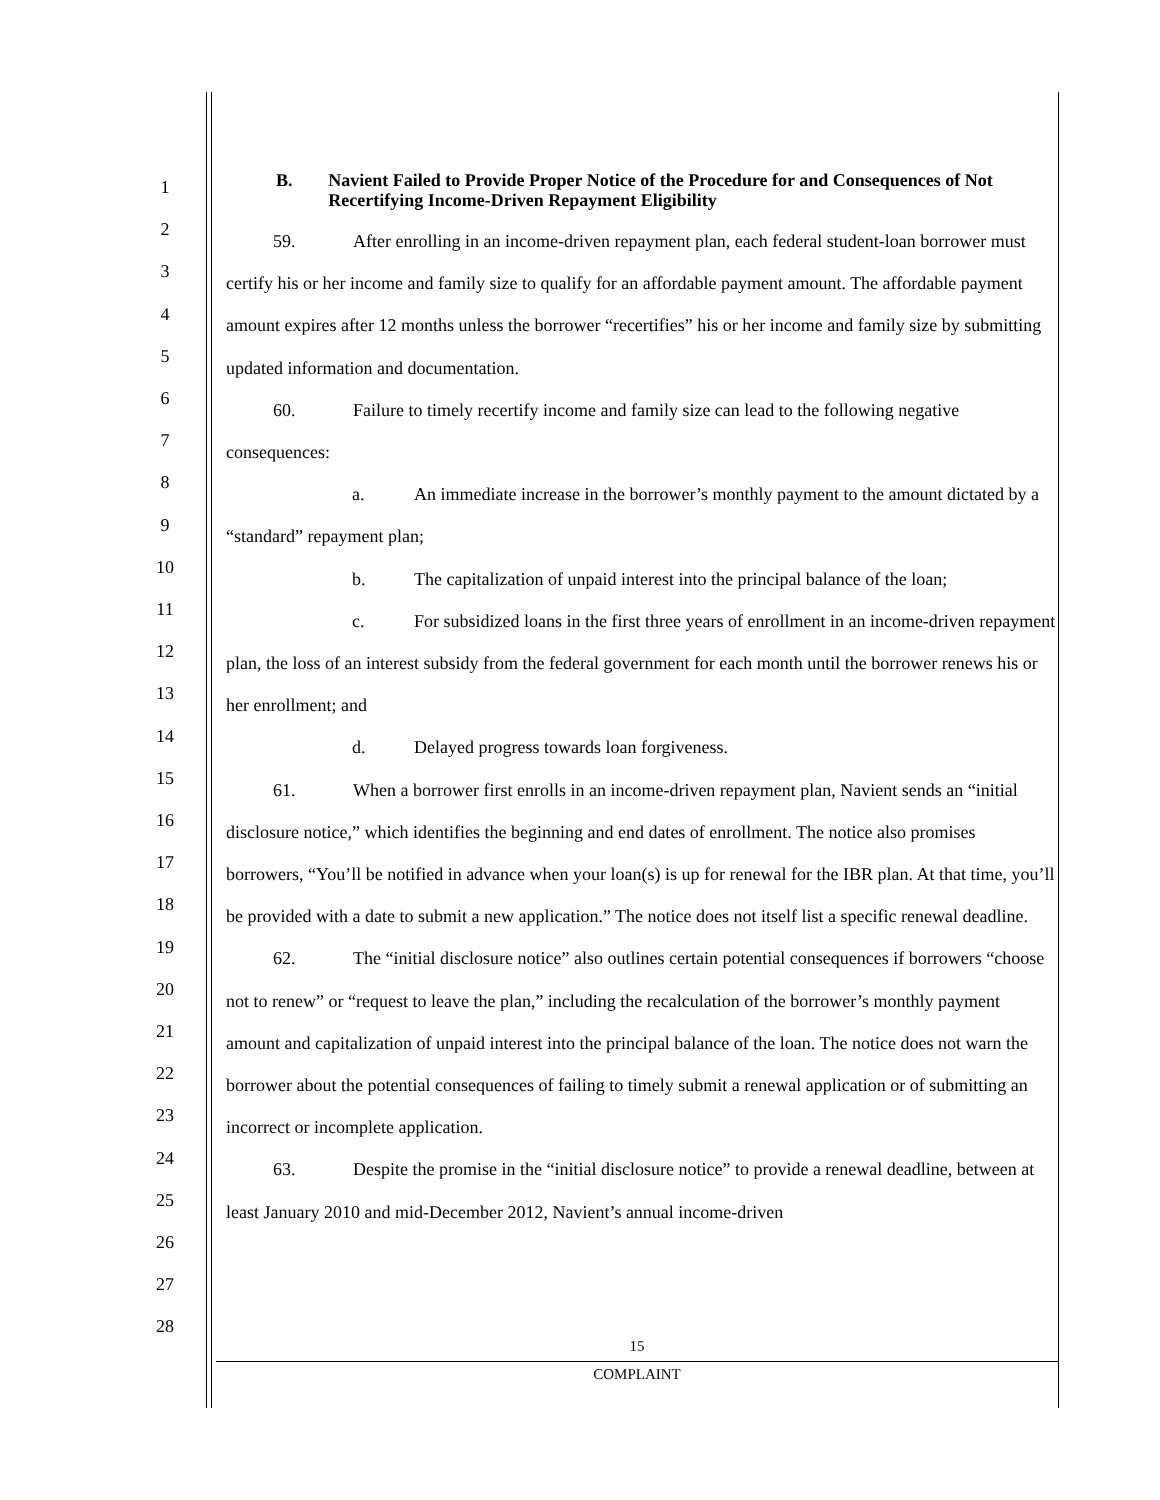1
2
3
4
5
6
7
8
9
10
11
12
13
14
15
16
17
18
19
20
21
22
23
24
25
26
27
28
B. Navient Failed to Provide Proper Notice of the Procedure for and Consequences of Not Recertifying Income-Driven Repayment Eligibility
59. After enrolling in an income-driven repayment plan, each federal student-loan borrower must certify his or her income and family size to qualify for an affordable payment amount. The affordable payment amount expires after 12 months unless the borrower “recertifies” his or her income and family size by submitting updated information and documentation.
60. Failure to timely recertify income and family size can lead to the following negative consequences:
a. An immediate increase in the borrower’s monthly payment to the amount dictated by a “standard” repayment plan;
b. The capitalization of unpaid interest into the principal balance of the loan;
c. For subsidized loans in the first three years of enrollment in an income-driven repayment plan, the loss of an interest subsidy from the federal government for each month until the borrower renews his or her enrollment; and
d. Delayed progress towards loan forgiveness.
61. When a borrower first enrolls in an income-driven repayment plan, Navient sends an “initial disclosure notice,” which identifies the beginning and end dates of enrollment. The notice also promises borrowers, “You’ll be notified in advance when your loan(s) is up for renewal for the IBR plan. At that time, you’ll be provided with a date to submit a new application.” The notice does not itself list a specific renewal deadline.
62. The “initial disclosure notice” also outlines certain potential consequences if borrowers “choose not to renew” or “request to leave the plan,” including the recalculation of the borrower’s monthly payment amount and capitalization of unpaid interest into the principal balance of the loan. The notice does not warn the borrower about the potential consequences of failing to timely submit a renewal application or of submitting an incorrect or incomplete application.
63. Despite the promise in the “initial disclosure notice” to provide a renewal deadline, between at least January 2010 and mid-December 2012, Navient’s annual income-driven
15
COMPLAINT